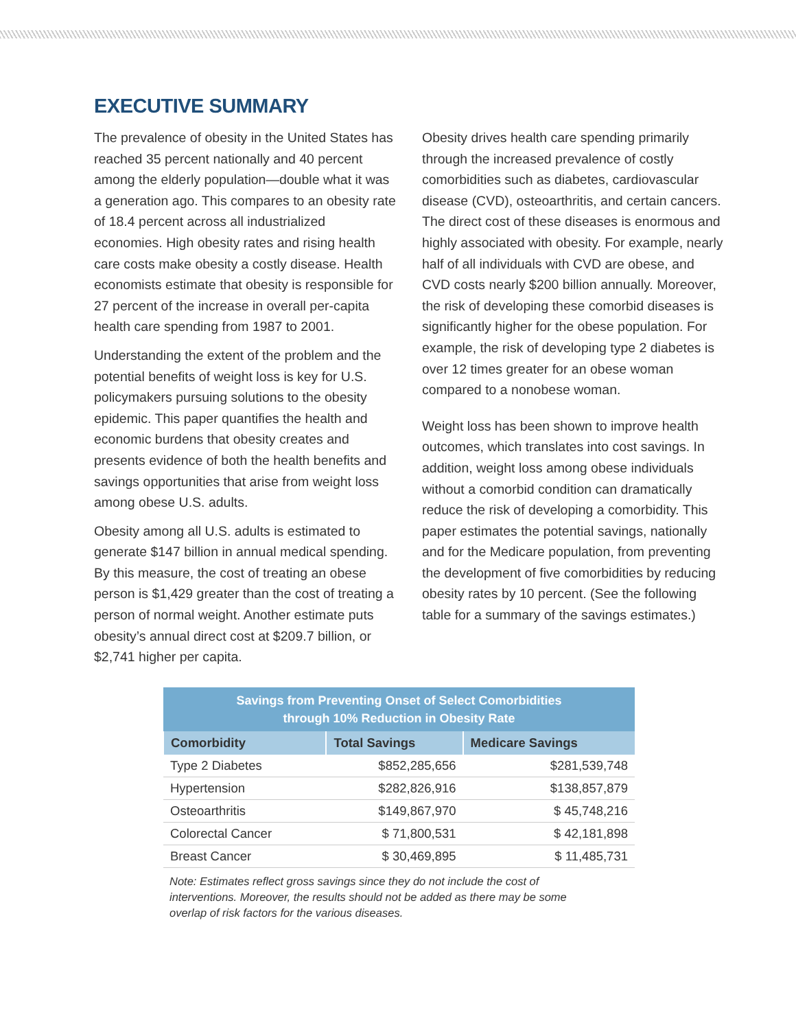EXECUTIVE SUMMARY
The prevalence of obesity in the United States has reached 35 percent nationally and 40 percent among the elderly population—double what it was a generation ago. This compares to an obesity rate of 18.4 percent across all industrialized economies. High obesity rates and rising health care costs make obesity a costly disease. Health economists estimate that obesity is responsible for 27 percent of the increase in overall per-capita health care spending from 1987 to 2001.
Understanding the extent of the problem and the potential benefits of weight loss is key for U.S. policymakers pursuing solutions to the obesity epidemic. This paper quantifies the health and economic burdens that obesity creates and presents evidence of both the health benefits and savings opportunities that arise from weight loss among obese U.S. adults.
Obesity among all U.S. adults is estimated to generate $147 billion in annual medical spending. By this measure, the cost of treating an obese person is $1,429 greater than the cost of treating a person of normal weight. Another estimate puts obesity’s annual direct cost at $209.7 billion, or $2,741 higher per capita.
Obesity drives health care spending primarily through the increased prevalence of costly comorbidities such as diabetes, cardiovascular disease (CVD), osteoarthritis, and certain cancers. The direct cost of these diseases is enormous and highly associated with obesity. For example, nearly half of all individuals with CVD are obese, and CVD costs nearly $200 billion annually. Moreover, the risk of developing these comorbid diseases is significantly higher for the obese population. For example, the risk of developing type 2 diabetes is over 12 times greater for an obese woman compared to a nonobese woman.
Weight loss has been shown to improve health outcomes, which translates into cost savings. In addition, weight loss among obese individuals without a comorbid condition can dramatically reduce the risk of developing a comorbidity. This paper estimates the potential savings, nationally and for the Medicare population, from preventing the development of five comorbidities by reducing obesity rates by 10 percent. (See the following table for a summary of the savings estimates.)
| Savings from Preventing Onset of Select Comorbidities through 10% Reduction in Obesity Rate | | |
| --- | --- | --- |
| Comorbidity | Total Savings | Medicare Savings |
| Type 2 Diabetes | $852,285,656 | $281,539,748 |
| Hypertension | $282,826,916 | $138,857,879 |
| Osteoarthritis | $149,867,970 | $ 45,748,216 |
| Colorectal Cancer | $ 71,800,531 | $ 42,181,898 |
| Breast Cancer | $ 30,469,895 | $ 11,485,731 |
Note: Estimates reflect gross savings since they do not include the cost of interventions. Moreover, the results should not be added as there may be some overlap of risk factors for the various diseases.